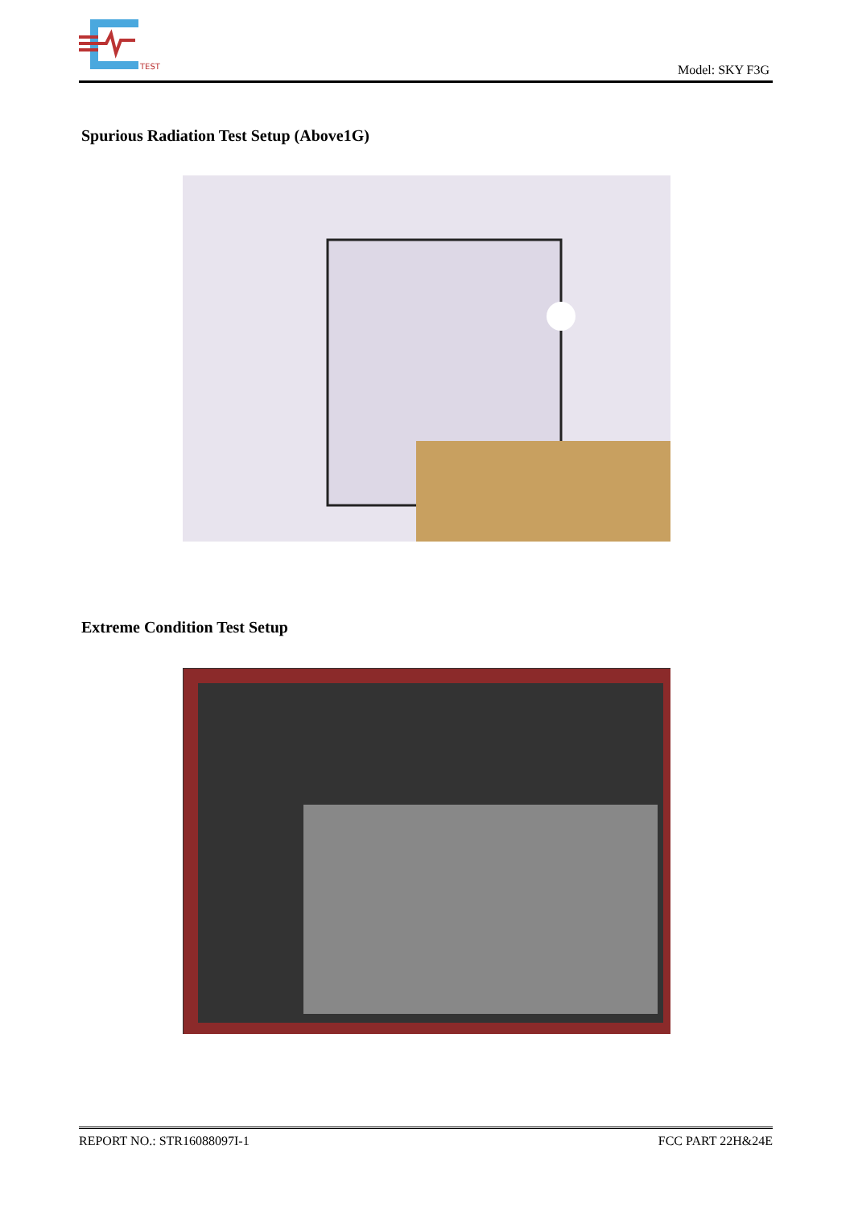TEST
Model: SKY F3G
Spurious Radiation Test Setup (Above1G)
Extreme Condition Test Setup
REPORT NO.: STR16088097I-1 FCC PART 22H&24E